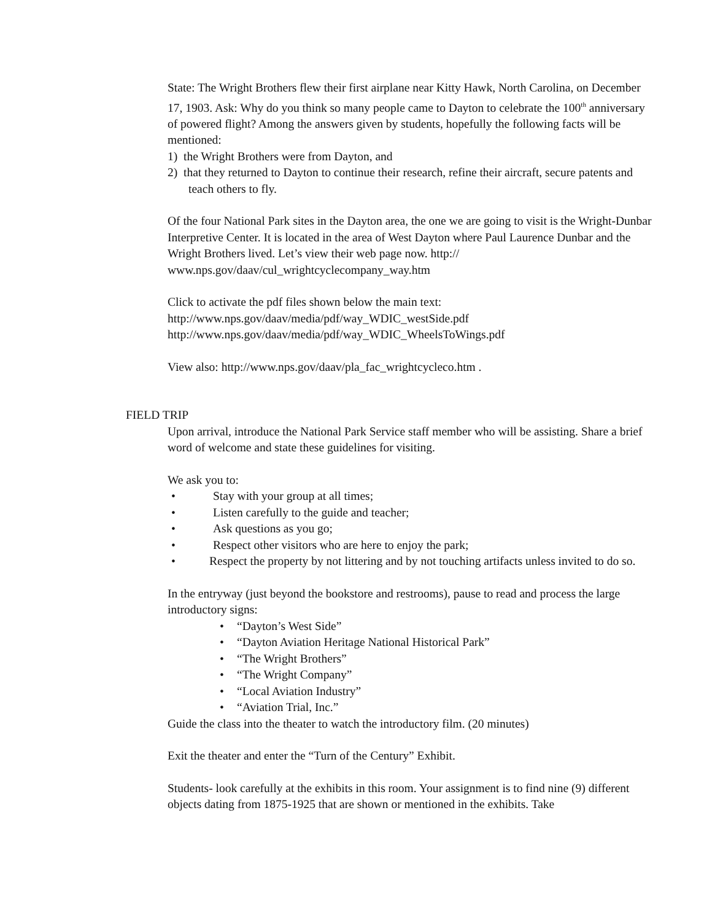State: The Wright Brothers flew their first airplane near Kitty Hawk, North Carolina, on December 17, 1903. Ask: Why do you think so many people came to Dayton to celebrate the 100<sup>th</sup> anniversary of powered flight? Among the answers given by students, hopefully the following facts will be mentioned:
1) the Wright Brothers were from Dayton, and
2) that they returned to Dayton to continue their research, refine their aircraft, secure patents and teach others to fly.
Of the four National Park sites in the Dayton area, the one we are going to visit is the Wright-Dunbar Interpretive Center. It is located in the area of West Dayton where Paul Laurence Dunbar and the Wright Brothers lived. Let’s view their web page now. http:// www.nps.gov/daav/cul_wrightcyclecompany_way.htm
Click to activate the pdf files shown below the main text:
http://www.nps.gov/daav/media/pdf/way_WDIC_westSide.pdf
http://www.nps.gov/daav/media/pdf/way_WDIC_WheelsToWings.pdf
View also: http://www.nps.gov/daav/pla_fac_wrightcycleco.htm .
FIELD TRIP
Upon arrival, introduce the National Park Service staff member who will be assisting. Share a brief word of welcome and state these guidelines for visiting.
We ask you to:
• Stay with your group at all times;
• Listen carefully to the guide and teacher;
• Ask questions as you go;
• Respect other visitors who are here to enjoy the park;
• Respect the property by not littering and by not touching artifacts unless invited to do so.
In the entryway (just beyond the bookstore and restrooms), pause to read and process the large introductory signs:
• “Dayton’s West Side”
• “Dayton Aviation Heritage National Historical Park”
• “The Wright Brothers”
• “The Wright Company”
• “Local Aviation Industry”
• “Aviation Trial, Inc.”
Guide the class into the theater to watch the introductory film. (20 minutes)
Exit the theater and enter the “Turn of the Century” Exhibit.
Students- look carefully at the exhibits in this room. Your assignment is to find nine (9) different objects dating from 1875-1925 that are shown or mentioned in the exhibits. Take